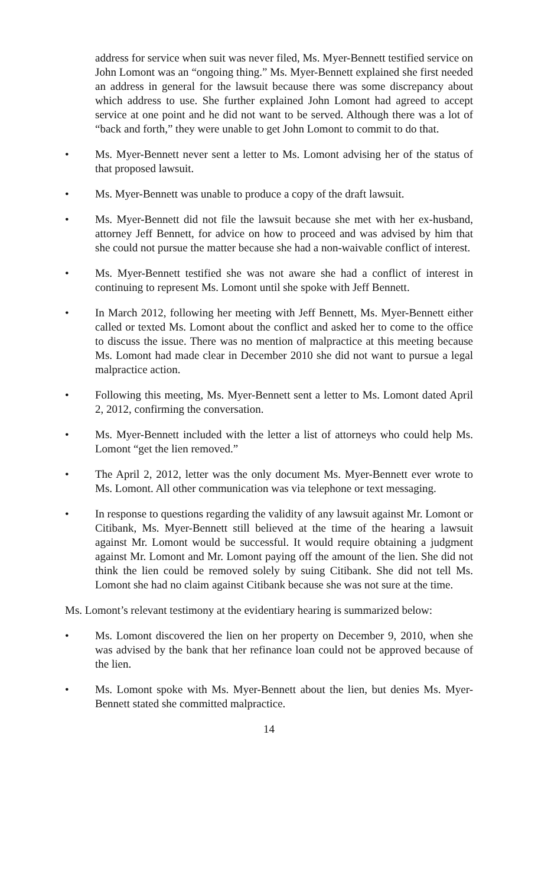address for service when suit was never filed, Ms. Myer-Bennett testified service on John Lomont was an “ongoing thing.” Ms. Myer-Bennett explained she first needed an address in general for the lawsuit because there was some discrepancy about which address to use. She further explained John Lomont had agreed to accept service at one point and he did not want to be served. Although there was a lot of “back and forth,” they were unable to get John Lomont to commit to do that.
• Ms. Myer-Bennett never sent a letter to Ms. Lomont advising her of the status of that proposed lawsuit.
• Ms. Myer-Bennett was unable to produce a copy of the draft lawsuit.
• Ms. Myer-Bennett did not file the lawsuit because she met with her ex-husband, attorney Jeff Bennett, for advice on how to proceed and was advised by him that she could not pursue the matter because she had a non-waivable conflict of interest.
• Ms. Myer-Bennett testified she was not aware she had a conflict of interest in continuing to represent Ms. Lomont until she spoke with Jeff Bennett.
• In March 2012, following her meeting with Jeff Bennett, Ms. Myer-Bennett either called or texted Ms. Lomont about the conflict and asked her to come to the office to discuss the issue. There was no mention of malpractice at this meeting because Ms. Lomont had made clear in December 2010 she did not want to pursue a legal malpractice action.
• Following this meeting, Ms. Myer-Bennett sent a letter to Ms. Lomont dated April 2, 2012, confirming the conversation.
• Ms. Myer-Bennett included with the letter a list of attorneys who could help Ms. Lomont “get the lien removed.”
• The April 2, 2012, letter was the only document Ms. Myer-Bennett ever wrote to Ms. Lomont. All other communication was via telephone or text messaging.
• In response to questions regarding the validity of any lawsuit against Mr. Lomont or Citibank, Ms. Myer-Bennett still believed at the time of the hearing a lawsuit against Mr. Lomont would be successful. It would require obtaining a judgment against Mr. Lomont and Mr. Lomont paying off the amount of the lien. She did not think the lien could be removed solely by suing Citibank. She did not tell Ms. Lomont she had no claim against Citibank because she was not sure at the time.
Ms. Lomont’s relevant testimony at the evidentiary hearing is summarized below:
• Ms. Lomont discovered the lien on her property on December 9, 2010, when she was advised by the bank that her refinance loan could not be approved because of the lien.
• Ms. Lomont spoke with Ms. Myer-Bennett about the lien, but denies Ms. Myer-Bennett stated she committed malpractice.
14